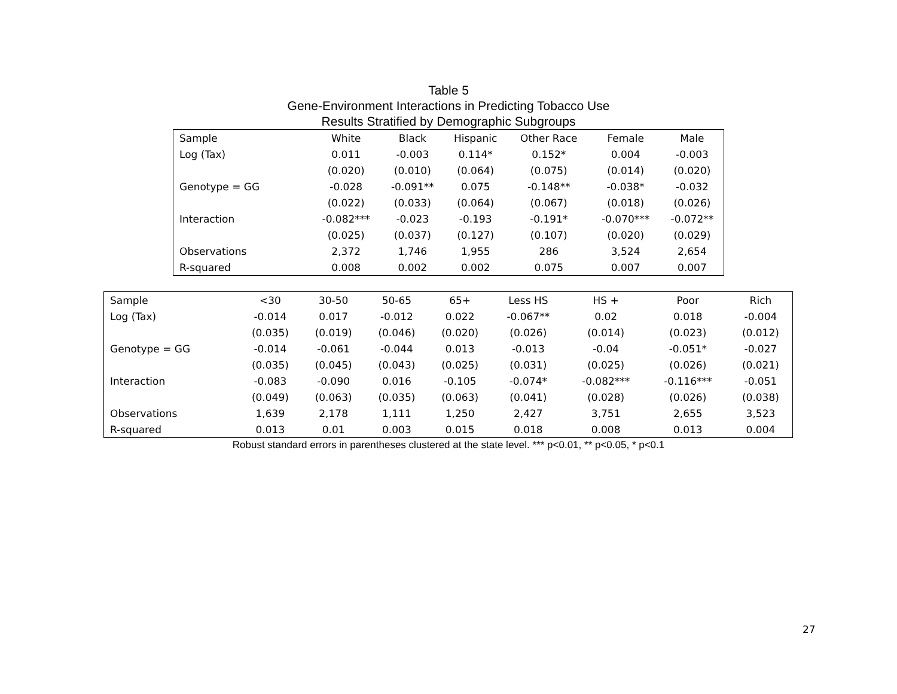Table 5
Gene-Environment Interactions in Predicting Tobacco Use
Results Stratified by Demographic Subgroups
| Sample | White | Black | Hispanic | Other Race | Female | Male |
| --- | --- | --- | --- | --- | --- | --- |
| Log (Tax) | 0.011 | -0.003 | 0.114* | 0.152* | 0.004 | -0.003 |
| | (0.020) | (0.010) | (0.064) | (0.075) | (0.014) | (0.020) |
| Genotype = GG | -0.028 | -0.091** | 0.075 | -0.148** | -0.038* | -0.032 |
| | (0.022) | (0.033) | (0.064) | (0.067) | (0.018) | (0.026) |
| Interaction | -0.082*** | -0.023 | -0.193 | -0.191* | -0.070*** | -0.072** |
| | (0.025) | (0.037) | (0.127) | (0.107) | (0.020) | (0.029) |
| Observations | 2,372 | 1,746 | 1,955 | 286 | 3,524 | 2,654 |
| R-squared | 0.008 | 0.002 | 0.002 | 0.075 | 0.007 | 0.007 |
| Sample | <30 | 30-50 | 50-65 | 65+ | Less HS | HS + | Poor | Rich |
| --- | --- | --- | --- | --- | --- | --- | --- | --- |
| Log (Tax) | -0.014 | 0.017 | -0.012 | 0.022 | -0.067** | 0.02 | 0.018 | -0.004 |
| | (0.035) | (0.019) | (0.046) | (0.020) | (0.026) | (0.014) | (0.023) | (0.012) |
| Genotype = GG | -0.014 | -0.061 | -0.044 | 0.013 | -0.013 | -0.04 | -0.051* | -0.027 |
| | (0.035) | (0.045) | (0.043) | (0.025) | (0.031) | (0.025) | (0.026) | (0.021) |
| Interaction | -0.083 | -0.090 | 0.016 | -0.105 | -0.074* | -0.082*** | -0.116*** | -0.051 |
| | (0.049) | (0.063) | (0.035) | (0.063) | (0.041) | (0.028) | (0.026) | (0.038) |
| Observations | 1,639 | 2,178 | 1,111 | 1,250 | 2,427 | 3,751 | 2,655 | 3,523 |
| R-squared | 0.013 | 0.01 | 0.003 | 0.015 | 0.018 | 0.008 | 0.013 | 0.004 |
Robust standard errors in parentheses clustered at the state level. *** p<0.01, ** p<0.05, * p<0.1
27